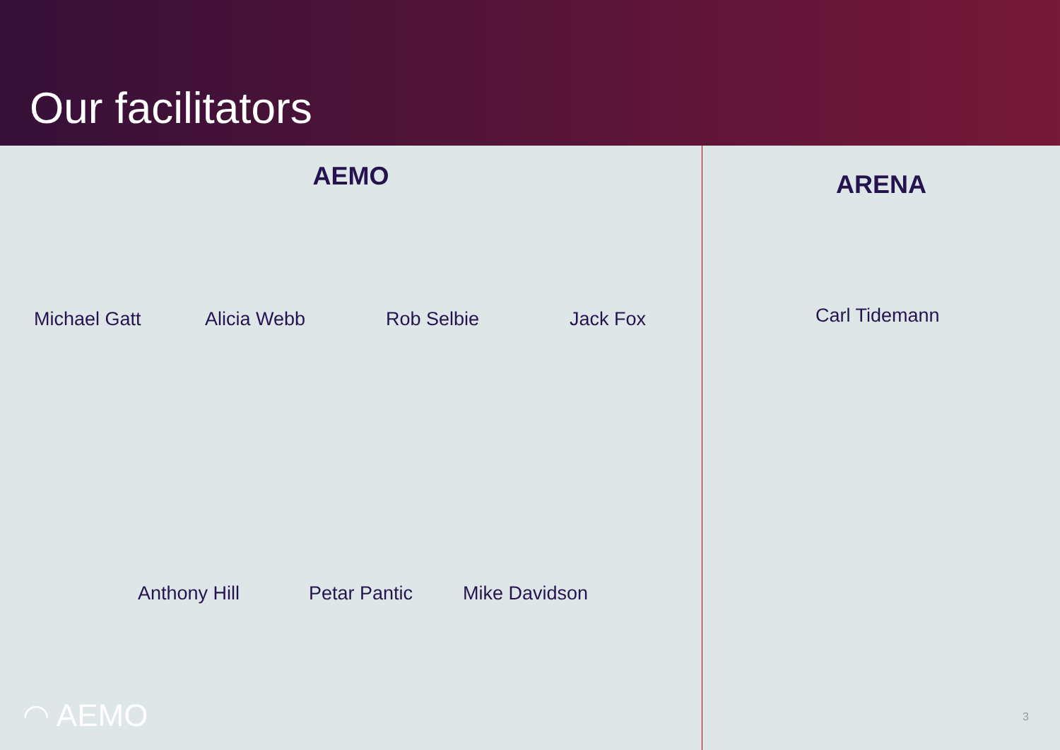Our facilitators
AEMO
Michael Gatt Alicia Webb Rob Selbie Jack Fox
Anthony Hill Petar Pantic Mike Davidson
◠ AEMO
ARENA
Carl Tidemann
3